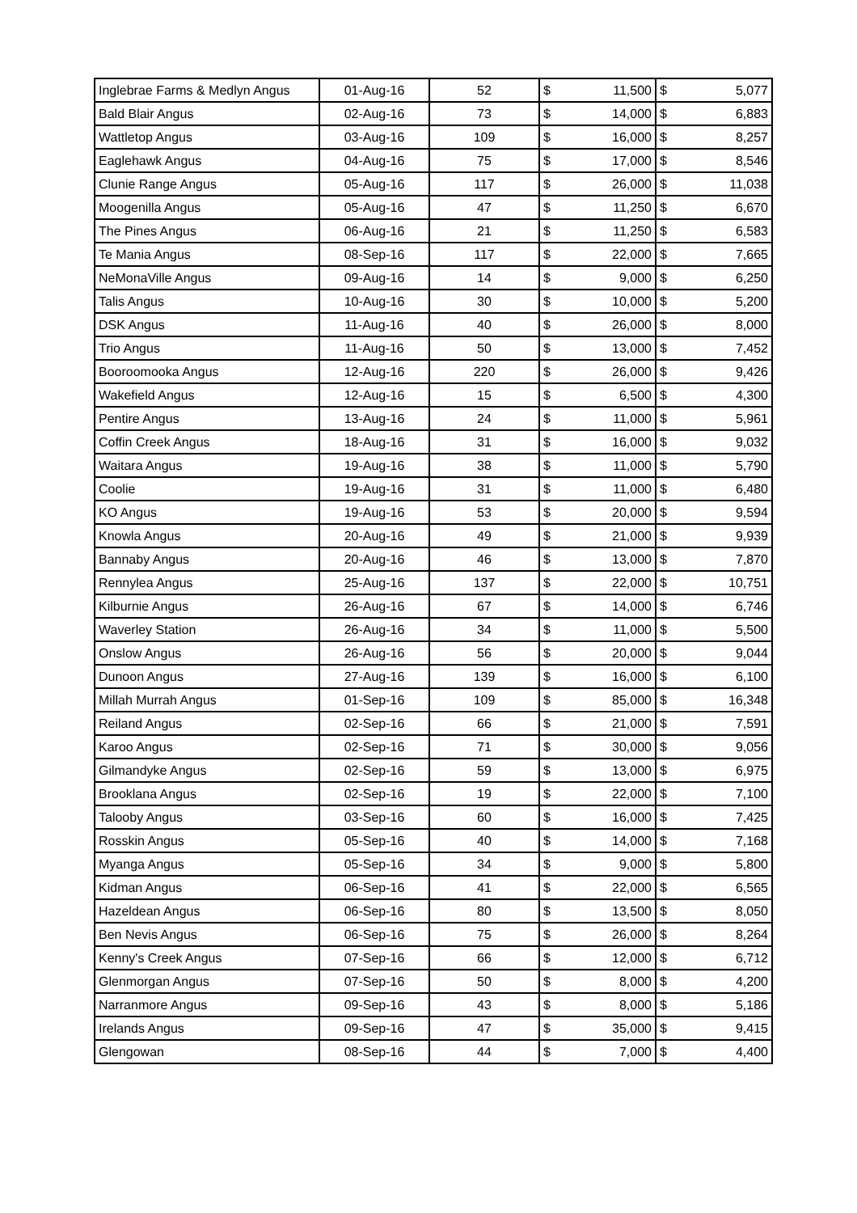| Inglebrae Farms & Medlyn Angus | 01-Aug-16 | 52 | $ | 11,500 | $ | 5,077 |
| Bald Blair Angus | 02-Aug-16 | 73 | $ | 14,000 | $ | 6,883 |
| Wattletop Angus | 03-Aug-16 | 109 | $ | 16,000 | $ | 8,257 |
| Eaglehawk Angus | 04-Aug-16 | 75 | $ | 17,000 | $ | 8,546 |
| Clunie Range Angus | 05-Aug-16 | 117 | $ | 26,000 | $ | 11,038 |
| Moogenilla Angus | 05-Aug-16 | 47 | $ | 11,250 | $ | 6,670 |
| The Pines Angus | 06-Aug-16 | 21 | $ | 11,250 | $ | 6,583 |
| Te Mania Angus | 08-Sep-16 | 117 | $ | 22,000 | $ | 7,665 |
| NeMonaVille Angus | 09-Aug-16 | 14 | $ | 9,000 | $ | 6,250 |
| Talis Angus | 10-Aug-16 | 30 | $ | 10,000 | $ | 5,200 |
| DSK Angus | 11-Aug-16 | 40 | $ | 26,000 | $ | 8,000 |
| Trio Angus | 11-Aug-16 | 50 | $ | 13,000 | $ | 7,452 |
| Booroomooka Angus | 12-Aug-16 | 220 | $ | 26,000 | $ | 9,426 |
| Wakefield Angus | 12-Aug-16 | 15 | $ | 6,500 | $ | 4,300 |
| Pentire Angus | 13-Aug-16 | 24 | $ | 11,000 | $ | 5,961 |
| Coffin Creek Angus | 18-Aug-16 | 31 | $ | 16,000 | $ | 9,032 |
| Waitara Angus | 19-Aug-16 | 38 | $ | 11,000 | $ | 5,790 |
| Coolie | 19-Aug-16 | 31 | $ | 11,000 | $ | 6,480 |
| KO Angus | 19-Aug-16 | 53 | $ | 20,000 | $ | 9,594 |
| Knowla Angus | 20-Aug-16 | 49 | $ | 21,000 | $ | 9,939 |
| Bannaby Angus | 20-Aug-16 | 46 | $ | 13,000 | $ | 7,870 |
| Rennylea Angus | 25-Aug-16 | 137 | $ | 22,000 | $ | 10,751 |
| Kilburnie Angus | 26-Aug-16 | 67 | $ | 14,000 | $ | 6,746 |
| Waverley Station | 26-Aug-16 | 34 | $ | 11,000 | $ | 5,500 |
| Onslow Angus | 26-Aug-16 | 56 | $ | 20,000 | $ | 9,044 |
| Dunoon Angus | 27-Aug-16 | 139 | $ | 16,000 | $ | 6,100 |
| Millah Murrah Angus | 01-Sep-16 | 109 | $ | 85,000 | $ | 16,348 |
| Reiland Angus | 02-Sep-16 | 66 | $ | 21,000 | $ | 7,591 |
| Karoo Angus | 02-Sep-16 | 71 | $ | 30,000 | $ | 9,056 |
| Gilmandyke Angus | 02-Sep-16 | 59 | $ | 13,000 | $ | 6,975 |
| Brooklana Angus | 02-Sep-16 | 19 | $ | 22,000 | $ | 7,100 |
| Talooby Angus | 03-Sep-16 | 60 | $ | 16,000 | $ | 7,425 |
| Rosskin Angus | 05-Sep-16 | 40 | $ | 14,000 | $ | 7,168 |
| Myanga Angus | 05-Sep-16 | 34 | $ | 9,000 | $ | 5,800 |
| Kidman Angus | 06-Sep-16 | 41 | $ | 22,000 | $ | 6,565 |
| Hazeldean Angus | 06-Sep-16 | 80 | $ | 13,500 | $ | 8,050 |
| Ben Nevis Angus | 06-Sep-16 | 75 | $ | 26,000 | $ | 8,264 |
| Kenny's Creek Angus | 07-Sep-16 | 66 | $ | 12,000 | $ | 6,712 |
| Glenmorgan Angus | 07-Sep-16 | 50 | $ | 8,000 | $ | 4,200 |
| Narranmore Angus | 09-Sep-16 | 43 | $ | 8,000 | $ | 5,186 |
| Irelands Angus | 09-Sep-16 | 47 | $ | 35,000 | $ | 9,415 |
| Glengowan | 08-Sep-16 | 44 | $ | 7,000 | $ | 4,400 |